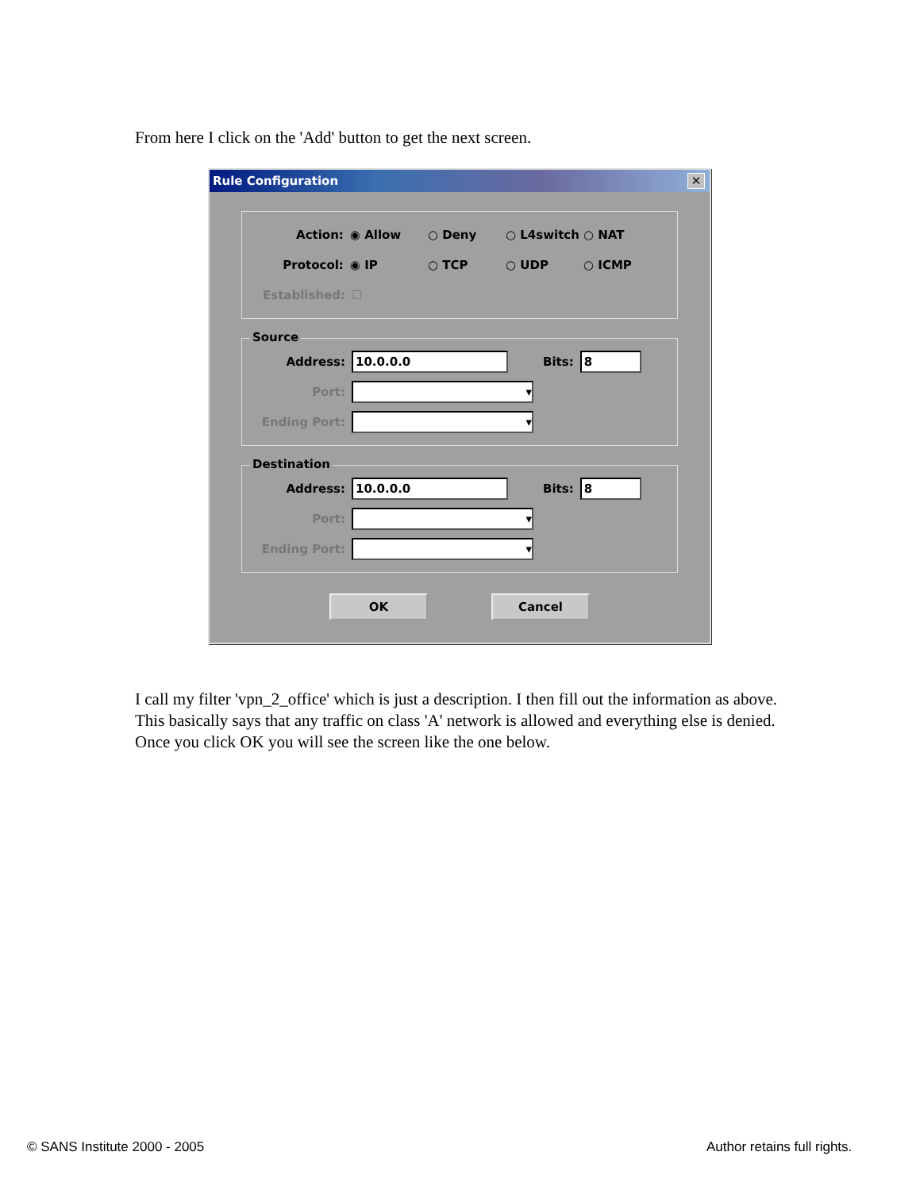From here I click on the 'Add' button to get the next screen.
Rule Configuration ✕
Action: ◉ Allow ○ Deny ○ L4switch ○ NAT
Protocol: ◉ IP ○ TCP ○ UDP ○ ICMP
Established: ☐
Source
Address: 10.0.0.0 Bits: 8
Port: ▾
Ending Port: ▾
Destination
Address: 10.0.0.0 Bits: 8
Port: ▾
Ending Port: ▾
OK Cancel
I call my filter 'vpn_2_office' which is just a description. I then fill out the information as above. This basically says that any traffic on class 'A' network is allowed and everything else is denied. Once you click OK you will see the screen like the one below.
© SANS Institute 2000 - 2005 Author retains full rights.